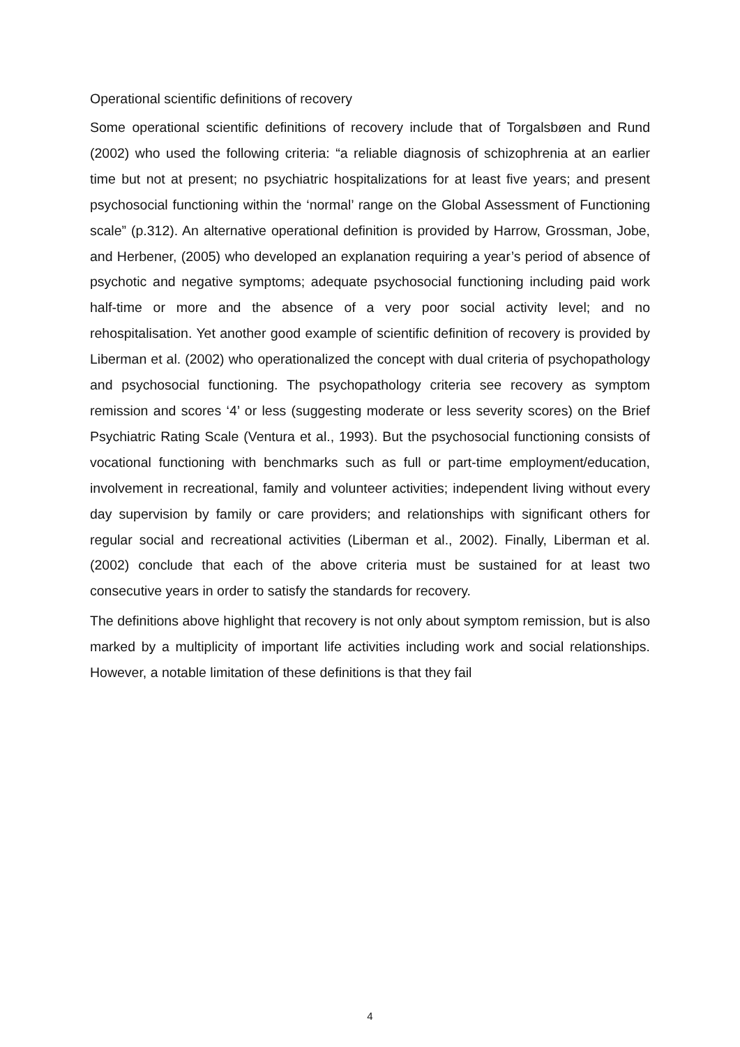Operational scientific definitions of recovery
Some operational scientific definitions of recovery include that of Torgalsbøen and Rund (2002) who used the following criteria: “a reliable diagnosis of schizophrenia at an earlier time but not at present; no psychiatric hospitalizations for at least five years; and present psychosocial functioning within the ‘normal’ range on the Global Assessment of Functioning scale” (p.312). An alternative operational definition is provided by Harrow, Grossman, Jobe, and Herbener, (2005) who developed an explanation requiring a year’s period of absence of psychotic and negative symptoms; adequate psychosocial functioning including paid work half-time or more and the absence of a very poor social activity level; and no rehospitalisation. Yet another good example of scientific definition of recovery is provided by Liberman et al. (2002) who operationalized the concept with dual criteria of psychopathology and psychosocial functioning. The psychopathology criteria see recovery as symptom remission and scores ‘4’ or less (suggesting moderate or less severity scores) on the Brief Psychiatric Rating Scale (Ventura et al., 1993). But the psychosocial functioning consists of vocational functioning with benchmarks such as full or part-time employment/education, involvement in recreational, family and volunteer activities; independent living without every day supervision by family or care providers; and relationships with significant others for regular social and recreational activities (Liberman et al., 2002). Finally, Liberman et al. (2002) conclude that each of the above criteria must be sustained for at least two consecutive years in order to satisfy the standards for recovery.
The definitions above highlight that recovery is not only about symptom remission, but is also marked by a multiplicity of important life activities including work and social relationships. However, a notable limitation of these definitions is that they fail
4